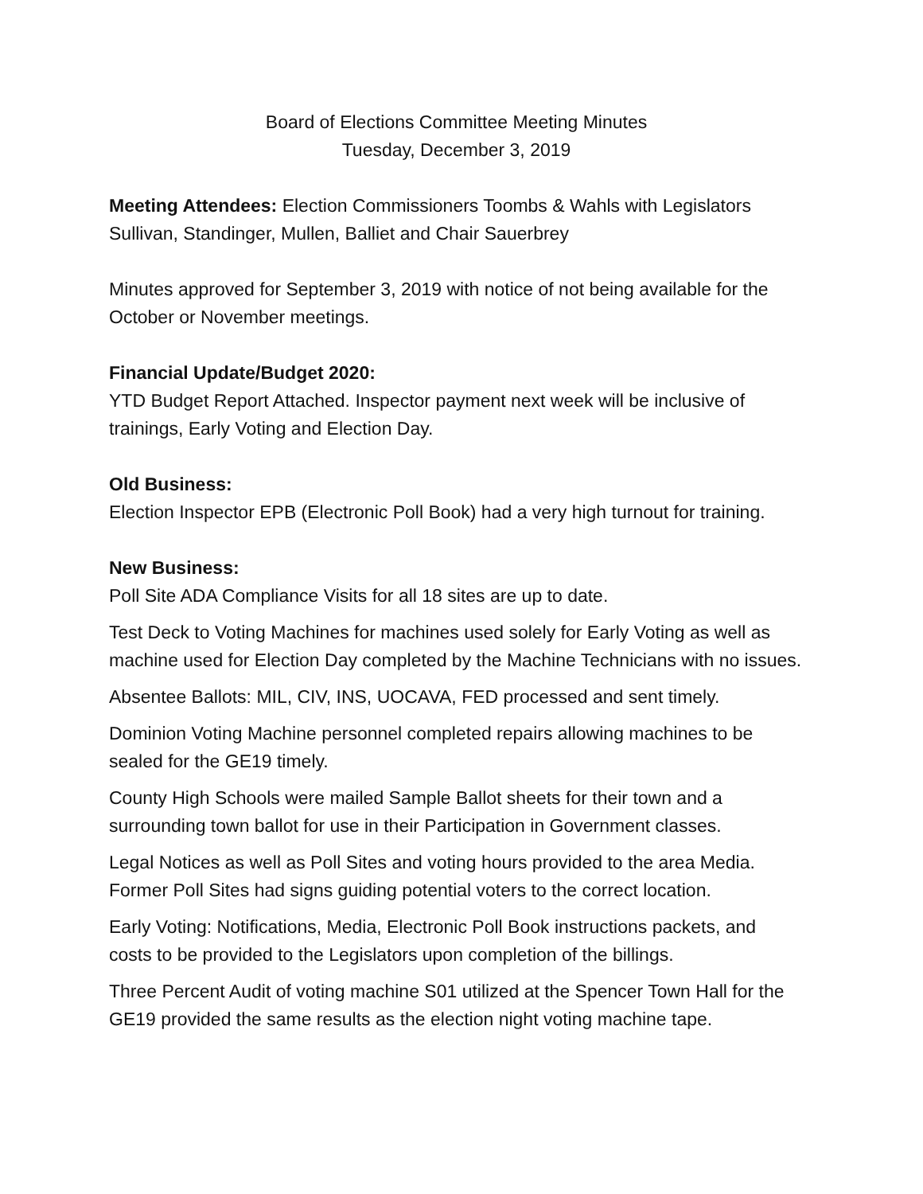Board of Elections Committee Meeting Minutes
Tuesday, December 3, 2019
Meeting Attendees: Election Commissioners Toombs & Wahls with Legislators Sullivan, Standinger, Mullen, Balliet and Chair Sauerbrey
Minutes approved for September 3, 2019 with notice of not being available for the October or November meetings.
Financial Update/Budget 2020:
YTD Budget Report Attached. Inspector payment next week will be inclusive of trainings, Early Voting and Election Day.
Old Business:
Election Inspector EPB (Electronic Poll Book) had a very high turnout for training.
New Business:
Poll Site ADA Compliance Visits for all 18 sites are up to date.
Test Deck to Voting Machines for machines used solely for Early Voting as well as machine used for Election Day completed by the Machine Technicians with no issues.
Absentee Ballots: MIL, CIV, INS, UOCAVA, FED processed and sent timely.
Dominion Voting Machine personnel completed repairs allowing machines to be sealed for the GE19 timely.
County High Schools were mailed Sample Ballot sheets for their town and a surrounding town ballot for use in their Participation in Government classes.
Legal Notices as well as Poll Sites and voting hours provided to the area Media. Former Poll Sites had signs guiding potential voters to the correct location.
Early Voting: Notifications, Media, Electronic Poll Book instructions packets, and costs to be provided to the Legislators upon completion of the billings.
Three Percent Audit of voting machine S01 utilized at the Spencer Town Hall for the GE19 provided the same results as the election night voting machine tape.